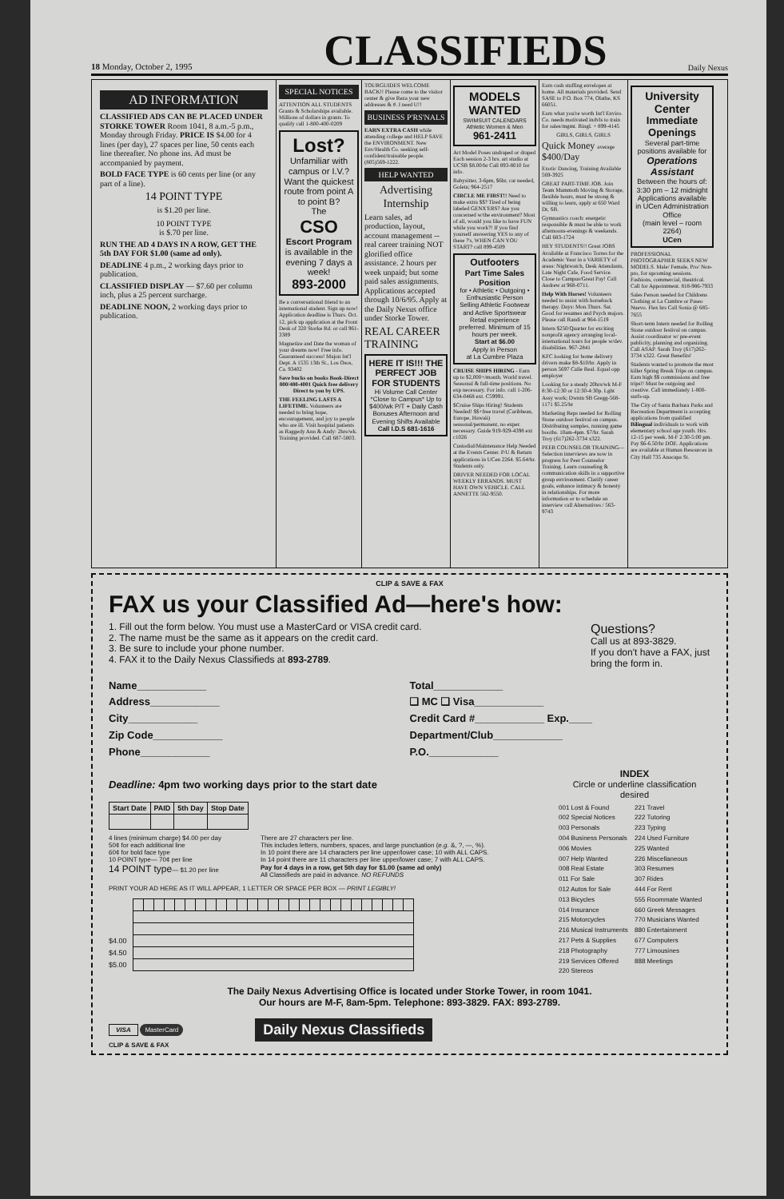18 Monday, October 2, 1995
CLASSIFIEDS
Daily Nexus
AD INFORMATION
CLASSIFIED ADS CAN BE PLACED UNDER STORKE TOWER Room 1041, 8 a.m.-5 p.m., Monday through Friday. PRICE IS $4.00 for 4 lines (per day), 27 spaces per line, 50 cents each line thereafter. No phone ins. Ad must be accompanied by payment.
BOLD FACE TYPE is 60 cents per line (or any part of a line).
14 POINT TYPE
is $1.20 per line.
10 POINT TYPE
is $.70 per line.
RUN THE AD 4 DAYS IN A ROW, GET THE 5th DAY FOR $1.00 (same ad only).
DEADLINE 4 p.m., 2 working days prior to publication.
CLASSIFIED DISPLAY — $7.60 per column inch, plus a 25 percent surcharge.
DEADLINE NOON, 2 working days prior to publication.
SPECIAL NOTICES
ATTENTION ALL STUDENTS Grants & Scholarships available. Millions of dollars in grants. To qualify call 1-800-400-0209
Lost?
Unfamiliar with campus or I.V.?
Want the quickest route from point A to point B?
The
CSO
Escort Program
is available in the evening 7 days a week!
893-2000
Be a conversational friend to an international student. Sign up now! Application deadline is Thurs. Oct. 12, pick up application at the Front Desk of 320 Storke Rd. or call 961-3389
Magnetize and Date the woman of your dreams now! Free info. Guaranteed success! Majon Int'l Dept. A 1535 13th St., Los Osos, Ca. 93402
Save bucks on books Book-Direct 800/480-4001 Quick free delivery Direct to you by UPS.
THE FEELING LASTS A LIFETIME. Volunteers are needed to bring hope, encouragement, and joy to people who are ill. Visit hospital patients as Raggedy Ann & Andy: 2hrs/wk. Training provided. Call 687-5803.
TOURGUIDES WELCOME BACK!! Please come to the visitor center & give Reza your new addresses & #. I need U!!
BUSINESS P'RS'NALS
EARN EXTRA CASH while attending college and HELP SAVE the ENVIRONMENT. New Env/Health Co. seeking self-confident/trainable people. (805)569-1222.
HELP WANTED
Advertising Internship
Learn sales, ad production, layout, account management -- real career training NOT glorified office assistance. 2 hours per week unpaid; but some paid sales assignments. Applications accepted through 10/6/95. Apply at the Daily Nexus office under Storke Tower.
REAL CAREER TRAINING
HERE IT IS!!! THE PERFECT JOB FOR STUDENTS
Hi Volume Call Center *Close to Campus* Up to $400/wk P/T + Daily Cash Bonuses Afternoon and Evening Shifts Available
Call I.D.S 681-1616
MODELS WANTED
SWIMSUIT CALENDARS
Athletic Women & Men
961-2411
Art Model Poses undraped or draped Each session 2-3 hrs. art studio at UCSB $8.00/hr Call 893-8010 for info.
Babysitter, 3-6pm, $6hr, car needed, Goleta; 964-2517
CIRCLE ME FIRST!! Need to make extra $$? Tired of being labeled GENX'ERS? Are you concerned w/the environment? Most of all, would you like to have FUN while you work?! If you find yourself answering YES to any of these ?'s, WHEN CAN YOU START? call 899-4509
Outfooters
Part Time Sales Position
for • Athletic • Outgoing • Enthusiastic Person Selling Athletic Footwear and Active Sportswear
Retail experience preferred. Minimum of 15 hours per week.
Start at $6.00
Apply in Person
at La Cumbre Plaza
CRUISE SHIPS HIRING - Earn up to $2,000+/month. World travel. Seasonal & full-time positions. No exp necessary. For info. call 1-206-634-0468 ext. C59991.
$Cruise Ships Hiring! Students Needed! $$+free travel (Caribbean, Europe, Hawaii) seasonal/permanent, no exper. necessary. Guide 919-929-4398 ext c1026
Custodial/Maintenance Help Needed at the Events Center. P/U & Return applications in UCen 2264. $5.64/hr. Students only.
DRIVER NEEDED FOR LOCAL WEEKLY ERRANDS. MUST HAVE OWN VEHICLE. CALL ANNETTE 562-9550.
Earn cash stuffing envelopes at home. All materials provided. Send SASE to P.O. Box 774, Olathe, KS 66051.
Earn what you're worth Int'l Enviro. Co. needs motivated indvls to train for sales/mgmt. Bingl. + 899-4145
GIRLS, GIRLS, GIRLS
Quick Money average $400/Day
Exotic Dancing, Training Available 569-3925
GREAT PART-TIME JOB. Join Team Mammoth Moving & Storage, flexible hours, must be strong & willing to learn, apply at 650 Ward Dr, SB.
Gymnastics coach: energetic responsible & must be able to work afternoons-evenings & weekends. Call 683-1724
HEY STUDENTS!! Great JOBS Available at Francisco Torres for the Academic Year in a VARIETY of areas: Nightwatch, Desk Attendants, Late Night Cafe, Food Service. Close to Campus/Great Pay! Call Andrew at 968-0711.
Help With Horses! Volunteers needed to assist with horseback therapy. Days: Mon.Thurs. Sat. Good for resumes and Psych majors. Please call Randi at 964-1519
Intern $250/Quarter for exciting nonprofit agency arranging local-international tours for people w/dev. disabilities. 967-2841
KFC looking for home delivery drivers make $8-$10/hr. Apply in person 5697 Calle Real. Equal opp employer
Looking for a steady 20hrs/wk M-F 8:30-12:30 or 12:30-4:30p. Lght Assy work; Dwntn SB Gregg-568-1171 $5.25/hr
Marketing Reps needed for Rolling Stone outdoor festival on campus. Distributing samples, running game booths. 10am-4pm. $7/hr. Sarah Troy (617)262-3734 x322.
PEER COUNSELOR TRAINING— Selection interviews are now in progress for Peer Counselor Training. Learn counseling & communication skills in a supportive group environment. Clarify career goals, enhance intimacy & honesty in relationships. For more information or to schedule an interview call Alternatives / 563-9743
University Center
Immediate Openings
Several part-time positions available for
Operations Assistant
Between the hours of: 3:30 pm – 12 midnight
Applications available in UCen Administration Office
(main level – room 2264)
UCen
PROFESSIONAL PHOTOGRAPHER SEEKS NEW MODELS. Male/ Female, Pro/ Non-pro, for upcoming sessions. Fashions, commercial, theatrical. Call for Appointment. 818-986-7933
Sales Person needed for Childrens Clothing at La Cumbre or Paseo Nuevo. Flex hrs Call Sonia @ 685-7655
Short-term Intern needed for Rolling Stone outdoor festival on campus. Assist coordinator w/ pre-event publicity, planning and organizing. Call ASAP. Sarah Troy (617)262-3734 x322. Great Benefits!
Students wanted to promote the most killer Spring Break Trips on campus. Earn high $$ commissions and free trips!! Must be outgoing and creative. Call immediately 1-800-surfs-up.
The City of Santa Barbara Parks and Recreation Department is accepting applications from qualified Bilingual individuals to work with elementary school age youth. Hrs. 12-15 per week. M-F 2:30-5:00 pm. Pay $6-6.50/hr DOE. Applications are available at Human Resources in City Hall 735 Anacapa St.
CLIP & SAVE & FAX
FAX us your Classified Ad—here's how:
1. Fill out the form below. You must use a MasterCard or VISA credit card.
2. The name must be the same as it appears on the credit card.
3. Be sure to include your phone number.
4. FAX it to the Daily Nexus Classifieds at 893-2789.
Questions?
Call us at 893-3829.
If you don't have a FAX, just bring the form in.
Name____________
Address____________
City____________
Zip Code____________
Phone____________
Total____________
❑ MC ❑ Visa____________
Credit Card #____________ Exp.____
Department/Club____________
P.O.____________
Deadline: 4pm two working days prior to the start date
| Start Date | PAID | 5th Day | Stop Date |
| --- | --- | --- | --- |
4 lines (minimum charge) $4.00 per day
50¢ for each additional line
60¢ for bold face type
10 POINT type— 70¢ per line
14 POINT type— $1.20 per line
There are 27 characters per line.
This includes letters, numbers, spaces, and large punctuation (e.g. &, ?, —, %).
In 10 point there are 14 characters per line upper/lower case; 10 with ALL CAPS.
In 14 point there are 11 characters per line upper/lower case; 7 with ALL CAPS.
Pay for 4 days in a row, get 5th day for $1.00 (same ad only)
All Classifieds are paid in advance. NO REFUNDS
PRINT YOUR AD HERE AS IT WILL APPEAR, 1 LETTER OR SPACE PER BOX — PRINT LEGIBLY!
| $4.00 | | | | | | | | | | | | | | | | | | | | | | | | | | | |
| $4.50 | | | | | | | | | | | | | | | | | | | | | | | | | | | |
| $5.00 | | | | | | | | | | | | | | | | | | | | | | | | | | | |
INDEX
Circle or underline classification desired
001 Lost & Found
002 Special Notices
003 Personals
004 Business Personals
006 Movies
007 Help Wanted
008 Real Estate
011 For Sale
012 Autos for Sale
013 Bicycles
014 Insurance
215 Motorcycles
216 Musical Instruments
217 Pets & Supplies
218 Photography
219 Services Offered
220 Stereos
221 Travel
222 Tutoring
223 Typing
224 Used Furniture
225 Wanted
226 Miscellaneous
303 Resumes
307 Rides
444 For Rent
555 Roommate Wanted
660 Greek Messages
770 Musicians Wanted
880 Entertainment
677 Computers
777 Limousines
888 Meetings
The Daily Nexus Advertising Office is located under Storke Tower, in room 1041.
Our hours are M-F, 8am-5pm. Telephone: 893-3829. FAX: 893-2789.
VISA MasterCard Daily Nexus Classifieds
CLIP & SAVE & FAX